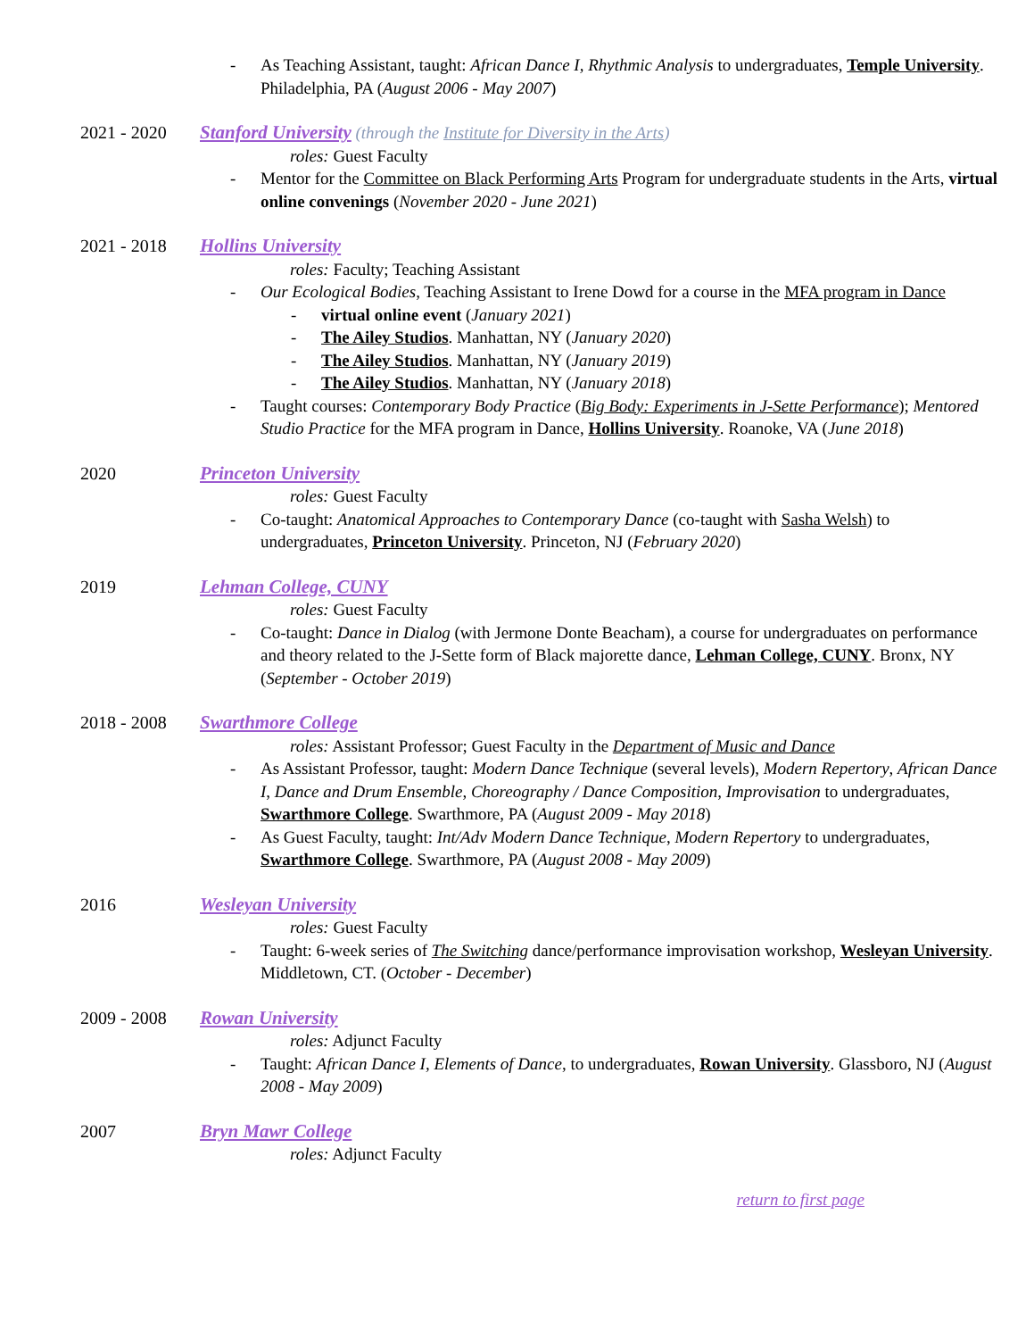- As Teaching Assistant, taught: African Dance I, Rhythmic Analysis to undergraduates, Temple University. Philadelphia, PA (August 2006 - May 2007)
2021 - 2020 Stanford University (through the Institute for Diversity in the Arts)
roles: Guest Faculty
- Mentor for the Committee on Black Performing Arts Program for undergraduate students in the Arts, virtual online convenings (November 2020 - June 2021)
2021 - 2018 Hollins University
roles: Faculty; Teaching Assistant
- Our Ecological Bodies, Teaching Assistant to Irene Dowd for a course in the MFA program in Dance
- virtual online event (January 2021)
- The Ailey Studios. Manhattan, NY (January 2020)
- The Ailey Studios. Manhattan, NY (January 2019)
- The Ailey Studios. Manhattan, NY (January 2018)
- Taught courses: Contemporary Body Practice (Big Body: Experiments in J-Sette Performance); Mentored Studio Practice for the MFA program in Dance, Hollins University. Roanoke, VA (June 2018)
2020 Princeton University
roles: Guest Faculty
- Co-taught: Anatomical Approaches to Contemporary Dance (co-taught with Sasha Welsh) to undergraduates, Princeton University. Princeton, NJ (February 2020)
2019 Lehman College, CUNY
roles: Guest Faculty
- Co-taught: Dance in Dialog (with Jermone Donte Beacham), a course for undergraduates on performance and theory related to the J-Sette form of Black majorette dance, Lehman College, CUNY. Bronx, NY (September - October 2019)
2018 - 2008 Swarthmore College
roles: Assistant Professor; Guest Faculty in the Department of Music and Dance
- As Assistant Professor, taught: Modern Dance Technique (several levels), Modern Repertory, African Dance I, Dance and Drum Ensemble, Choreography / Dance Composition, Improvisation to undergraduates, Swarthmore College. Swarthmore, PA (August 2009 - May 2018)
- As Guest Faculty, taught: Int/Adv Modern Dance Technique, Modern Repertory to undergraduates, Swarthmore College. Swarthmore, PA (August 2008 - May 2009)
2016 Wesleyan University
roles: Guest Faculty
- Taught: 6-week series of The Switching dance/performance improvisation workshop, Wesleyan University. Middletown, CT. (October - December)
2009 - 2008 Rowan University
roles: Adjunct Faculty
- Taught: African Dance I, Elements of Dance, to undergraduates, Rowan University. Glassboro, NJ (August 2008 - May 2009)
2007 Bryn Mawr College
roles: Adjunct Faculty
return to first page